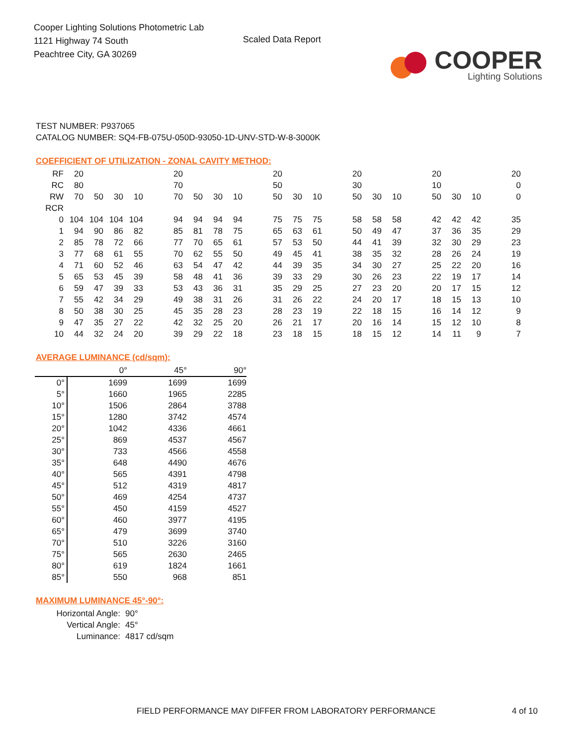Cooper Lighting Solutions Photometric Lab
1121 Highway 74 South
Peachtree City, GA 30269
Scaled Data Report
COOPER
Lighting Solutions
TEST NUMBER: P937065
CATALOG NUMBER: SQ4-FB-075U-050D-93050-1D-UNV-STD-W-8-3000K
COEFFICIENT OF UTILIZATION - ZONAL CAVITY METHOD:
| RF | 20 | | | | | 20 | | | | | 20 | | | | 20 | | | | 20 | | | | 20 |
| RC | 80 | | | | | 70 | | | | | 50 | | | | 30 | | | | 10 | | | | 0 |
| RW | 70 | 50 | 30 | 10 | | 70 | 50 | 30 | 10 | | 50 | 30 | 10 | | 50 | 30 | 10 | | 50 | 30 | 10 | | 0 |
| RCR | | | | | | | | | | | | | | | | | | | | | | | |
| 0 | 104 | 104 | 104 | 104 | | 94 | 94 | 94 | 94 | | 75 | 75 | 75 | | 58 | 58 | 58 | | 42 | 42 | 42 | | 35 |
| 1 | 94 | 90 | 86 | 82 | | 85 | 81 | 78 | 75 | | 65 | 63 | 61 | | 50 | 49 | 47 | | 37 | 36 | 35 | | 29 |
| 2 | 85 | 78 | 72 | 66 | | 77 | 70 | 65 | 61 | | 57 | 53 | 50 | | 44 | 41 | 39 | | 32 | 30 | 29 | | 23 |
| 3 | 77 | 68 | 61 | 55 | | 70 | 62 | 55 | 50 | | 49 | 45 | 41 | | 38 | 35 | 32 | | 28 | 26 | 24 | | 19 |
| 4 | 71 | 60 | 52 | 46 | | 63 | 54 | 47 | 42 | | 44 | 39 | 35 | | 34 | 30 | 27 | | 25 | 22 | 20 | | 16 |
| 5 | 65 | 53 | 45 | 39 | | 58 | 48 | 41 | 36 | | 39 | 33 | 29 | | 30 | 26 | 23 | | 22 | 19 | 17 | | 14 |
| 6 | 59 | 47 | 39 | 33 | | 53 | 43 | 36 | 31 | | 35 | 29 | 25 | | 27 | 23 | 20 | | 20 | 17 | 15 | | 12 |
| 7 | 55 | 42 | 34 | 29 | | 49 | 38 | 31 | 26 | | 31 | 26 | 22 | | 24 | 20 | 17 | | 18 | 15 | 13 | | 10 |
| 8 | 50 | 38 | 30 | 25 | | 45 | 35 | 28 | 23 | | 28 | 23 | 19 | | 22 | 18 | 15 | | 16 | 14 | 12 | | 9 |
| 9 | 47 | 35 | 27 | 22 | | 42 | 32 | 25 | 20 | | 26 | 21 | 17 | | 20 | 16 | 14 | | 15 | 12 | 10 | | 8 |
| 10 | 44 | 32 | 24 | 20 | | 39 | 29 | 22 | 18 | | 23 | 18 | 15 | | 18 | 15 | 12 | | 14 | 11 | 9 | | 7 |
AVERAGE LUMINANCE (cd/sqm):
| | 0° | 45° | 90° |
| --- | --- | --- | --- |
| 0° | 1699 | 1699 | 1699 |
| 5° | 1660 | 1965 | 2285 |
| 10° | 1506 | 2864 | 3788 |
| 15° | 1280 | 3742 | 4574 |
| 20° | 1042 | 4336 | 4661 |
| 25° | 869 | 4537 | 4567 |
| 30° | 733 | 4566 | 4558 |
| 35° | 648 | 4490 | 4676 |
| 40° | 565 | 4391 | 4798 |
| 45° | 512 | 4319 | 4817 |
| 50° | 469 | 4254 | 4737 |
| 55° | 450 | 4159 | 4527 |
| 60° | 460 | 3977 | 4195 |
| 65° | 479 | 3699 | 3740 |
| 70° | 510 | 3226 | 3160 |
| 75° | 565 | 2630 | 2465 |
| 80° | 619 | 1824 | 1661 |
| 85° | 550 | 968 | 851 |
MAXIMUM LUMINANCE 45°-90°:
| Horizontal Angle: | 90° |
| Vertical Angle: | 45° |
| Luminance: | 4817 cd/sqm |
FIELD PERFORMANCE MAY DIFFER FROM LABORATORY PERFORMANCE
4 of 10